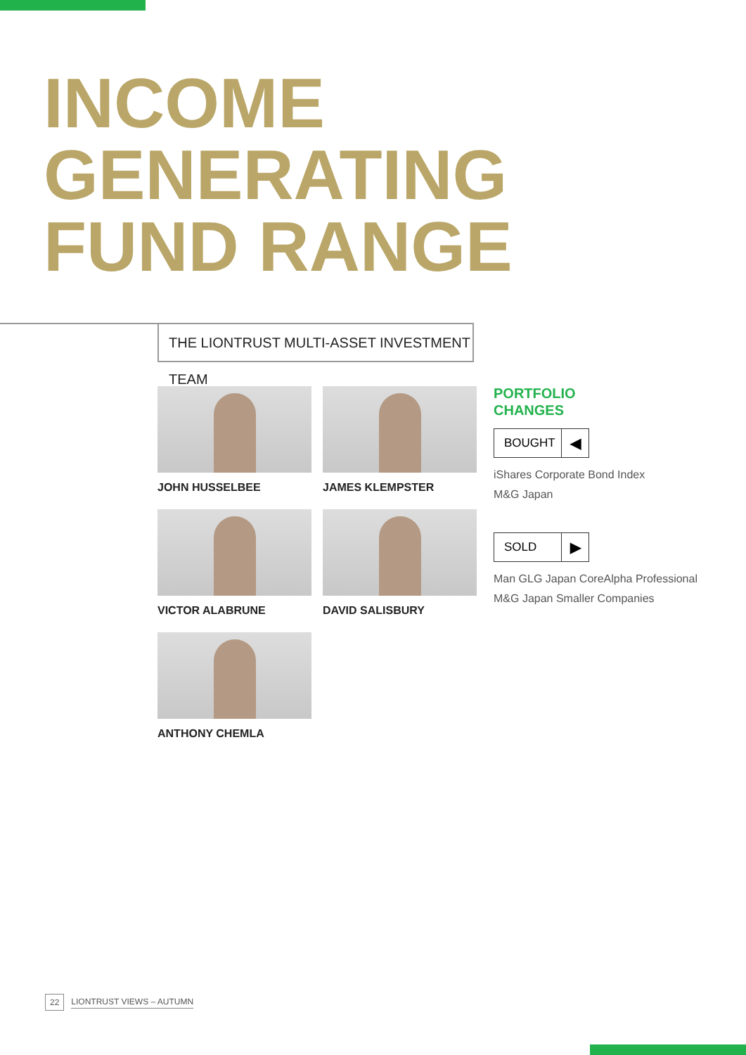INCOME
GENERATING
FUND RANGE
THE LIONTRUST MULTI-ASSET INVESTMENT TEAM
JOHN HUSSELBEE
JAMES KLEMPSTER
VICTOR ALABRUNE
DAVID SALISBURY
ANTHONY CHEMLA
PORTFOLIO
CHANGES
BOUGHT ◀
iShares Corporate Bond Index
M&G Japan
SOLD ▶
Man GLG Japan CoreAlpha Professional
M&G Japan Smaller Companies
22 LIONTRUST VIEWS – AUTUMN